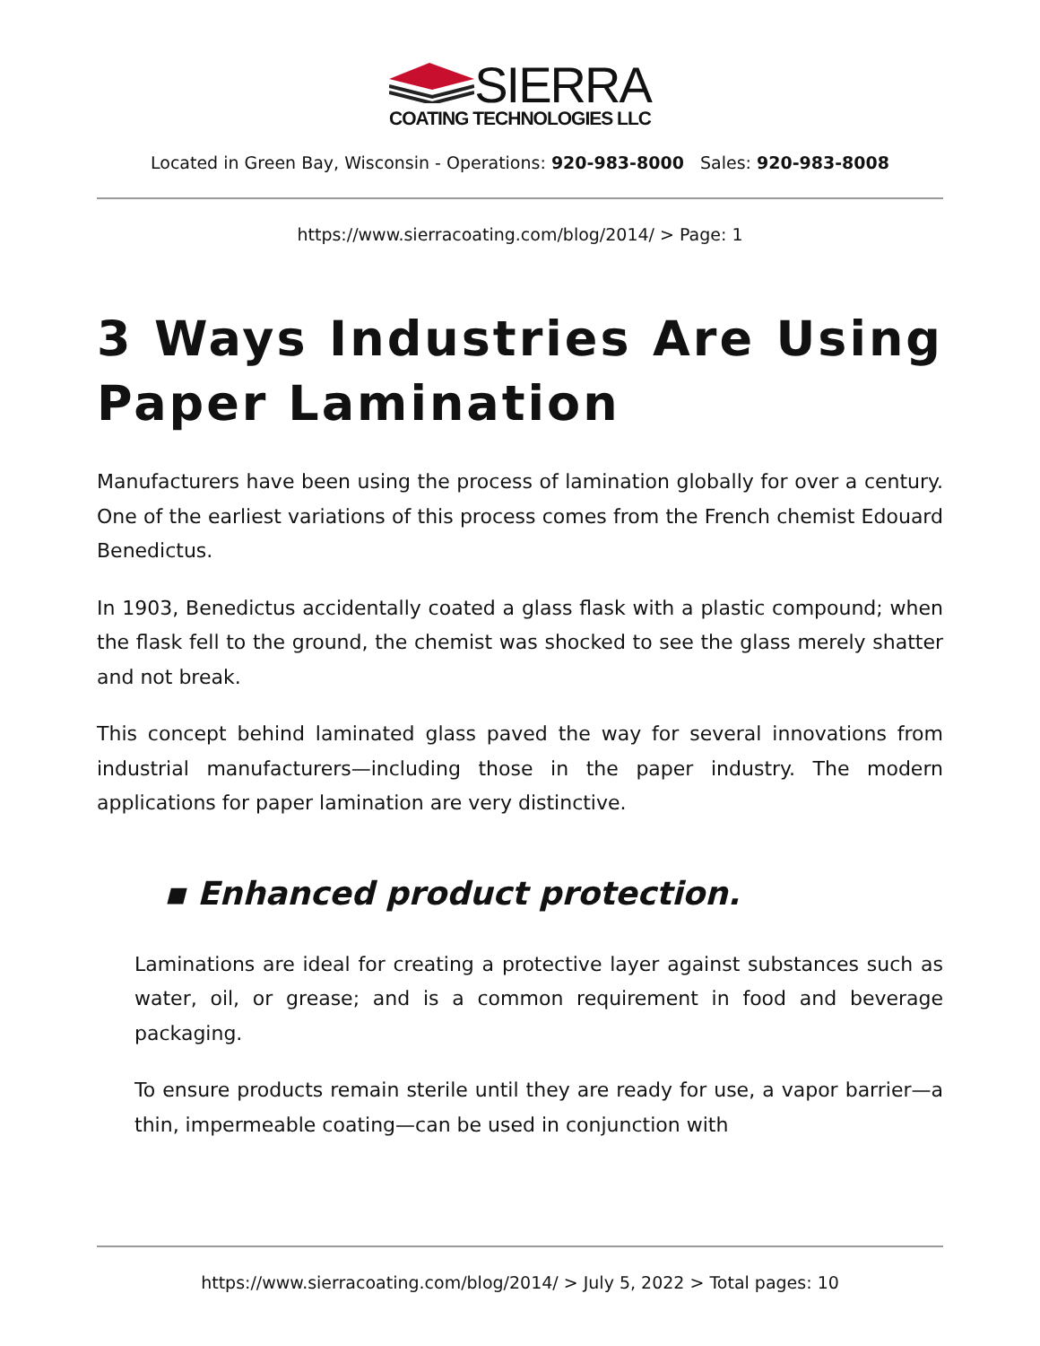SIERRA
COATING TECHNOLOGIES LLC
Located in Green Bay, Wisconsin - Operations: 920-983-8000 Sales: 920-983-8008
https://www.sierracoating.com/blog/2014/ > Page: 1
3 Ways Industries Are Using Paper Lamination
Manufacturers have been using the process of lamination globally for over a century. One of the earliest variations of this process comes from the French chemist Edouard Benedictus.
In 1903, Benedictus accidentally coated a glass flask with a plastic compound; when the flask fell to the ground, the chemist was shocked to see the glass merely shatter and not break.
This concept behind laminated glass paved the way for several innovations from industrial manufacturers—including those in the paper industry. The modern applications for paper lamination are very distinctive.
▪ Enhanced product protection.
Laminations are ideal for creating a protective layer against substances such as water, oil, or grease; and is a common requirement in food and beverage packaging.
To ensure products remain sterile until they are ready for use, a vapor barrier—a thin, impermeable coating—can be used in conjunction with
https://www.sierracoating.com/blog/2014/ > July 5, 2022 > Total pages: 10